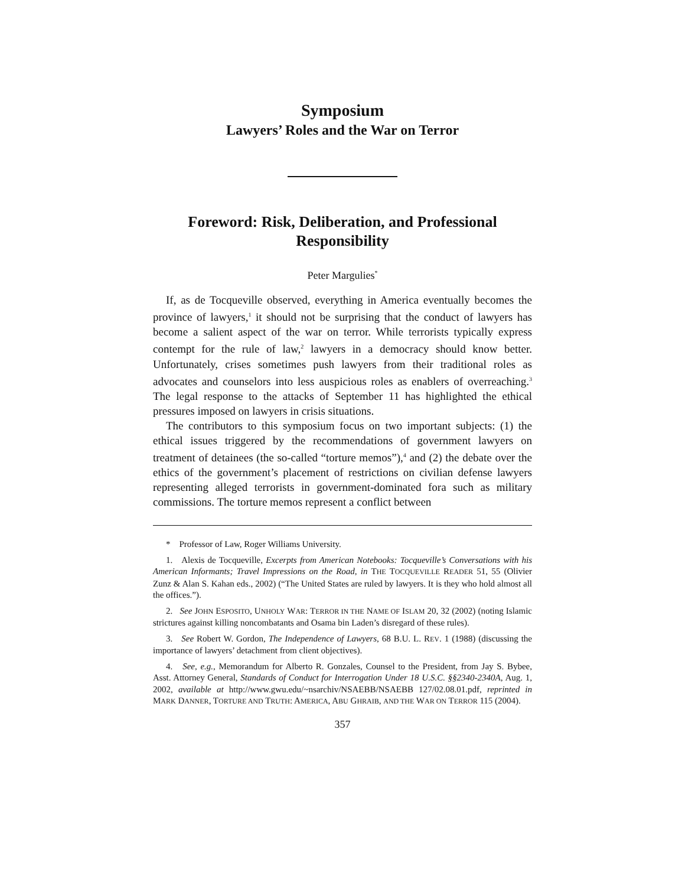Symposium
Lawyers’ Roles and the War on Terror
Foreword: Risk, Deliberation, and Professional Responsibility
Peter Margulies<sup>*</sup>
If, as de Tocqueville observed, everything in America eventually becomes the province of lawyers,<sup>1</sup> it should not be surprising that the conduct of lawyers has become a salient aspect of the war on terror. While terrorists typically express contempt for the rule of law,<sup>2</sup> lawyers in a democracy should know better. Unfortunately, crises sometimes push lawyers from their traditional roles as advocates and counselors into less auspicious roles as enablers of overreaching.<sup>3</sup> The legal response to the attacks of September 11 has highlighted the ethical pressures imposed on lawyers in crisis situations.
The contributors to this symposium focus on two important subjects: (1) the ethical issues triggered by the recommendations of government lawyers on treatment of detainees (the so-called “torture memos”),<sup>4</sup> and (2) the debate over the ethics of the government’s placement of restrictions on civilian defense lawyers representing alleged terrorists in government-dominated fora such as military commissions. The torture memos represent a conflict between
* Professor of Law, Roger Williams University.
1. Alexis de Tocqueville, Excerpts from American Notebooks: Tocqueville’s Conversations with his American Informants; Travel Impressions on the Road, in THE TOCQUEVILLE READER 51, 55 (Olivier Zunz & Alan S. Kahan eds., 2002) (“The United States are ruled by lawyers. It is they who hold almost all the offices.”).
2. See JOHN ESPOSITO, UNHOLY WAR: TERROR IN THE NAME OF ISLAM 20, 32 (2002) (noting Islamic strictures against killing noncombatants and Osama bin Laden’s disregard of these rules).
3. See Robert W. Gordon, The Independence of Lawyers, 68 B.U. L. REV. 1 (1988) (discussing the importance of lawyers’ detachment from client objectives).
4. See, e.g., Memorandum for Alberto R. Gonzales, Counsel to the President, from Jay S. Bybee, Asst. Attorney General, Standards of Conduct for Interrogation Under 18 U.S.C. §§2340-2340A, Aug. 1, 2002, available at http://www.gwu.edu/~nsarchiv/NSAEBB/NSAEBB 127/02.08.01.pdf, reprinted in MARK DANNER, TORTURE AND TRUTH: AMERICA, ABU GHRAIB, AND THE WAR ON TERROR 115 (2004).
357